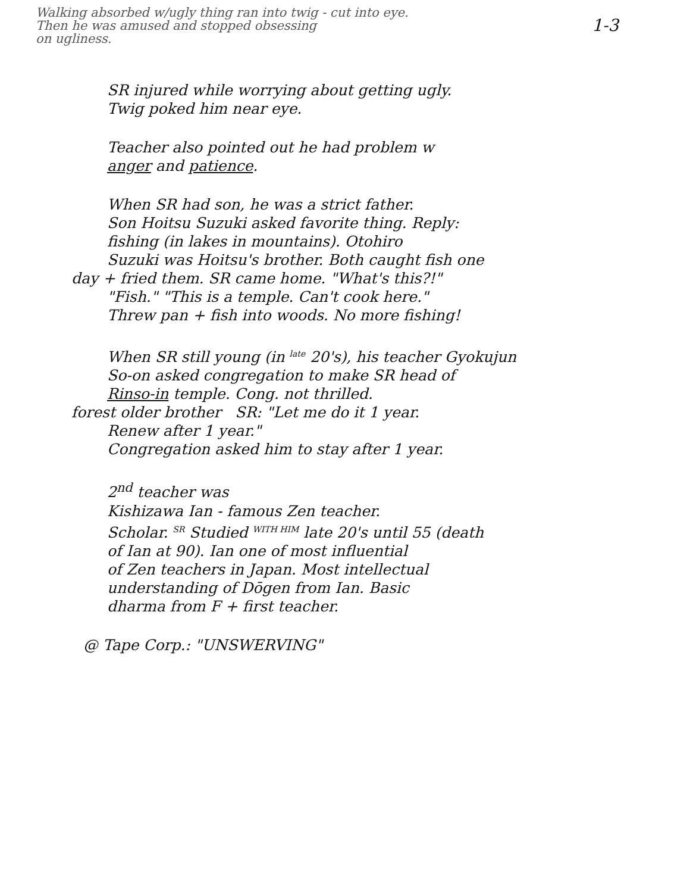Walking absorbed w/ugly thing ran into twig - cut into eye.
Then he was amused and stopped obsessing 1-3
on ugliness.
SR injured while worrying about getting ugly.
Twig poked him near eye.
Teacher also pointed out he had problem w
anger and patience.
When SR had son, he was a strict father.
Son Hoitsu Suzuki asked favorite thing. Reply:
fishing (in lakes in mountains). Otohiro
Suzuki was Hoitsu's brother. Both caught fish one
day + fried them. SR came home. "What's this?!"
"Fish." "This is a temple. Can't cook here."
Threw pan + fish into woods. No more fishing!
When SR still young (in <sup>late</sup> 20's), his teacher Gyokujun
So-on asked congregation to make SR head of
Rinso-in temple. Cong. not thrilled.
forest older brother SR: "Let me do it 1 year.
Renew after 1 year."
Congregation asked him to stay after 1 year.
2<sup>nd</sup> teacher was
Kishizawa Ian - famous Zen teacher.
Scholar. <sup>SR</sup> Studied <sup>WITH HIM</sup> late 20's until 55 (death
of Ian at 90). Ian one of most influential
of Zen teachers in Japan. Most intellectual
understanding of Dōgen from Ian. Basic
dharma from F + first teacher.
@ Tape Corp.: "UNSWERVING"